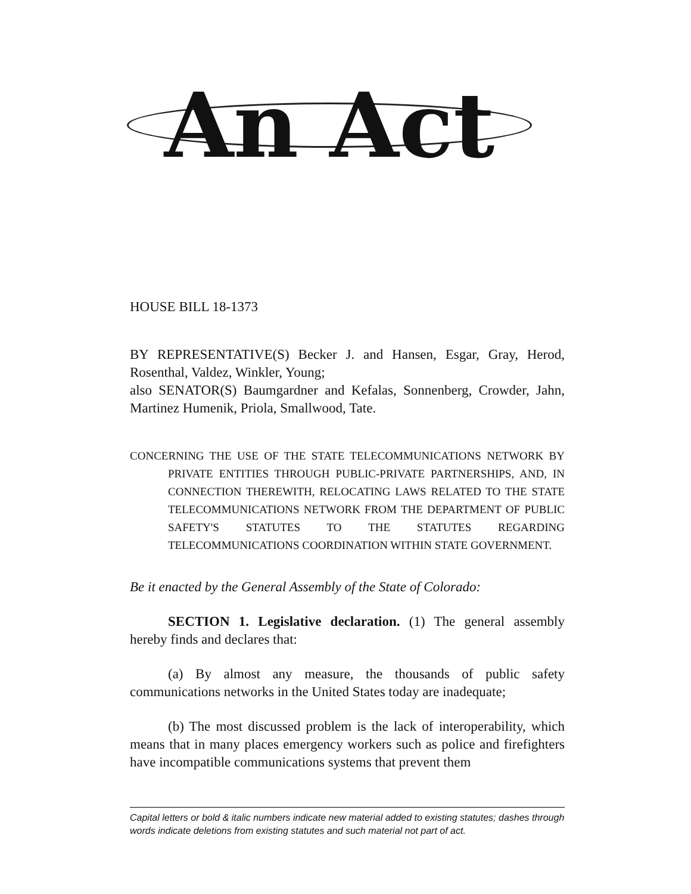An Act
HOUSE BILL 18-1373
BY REPRESENTATIVE(S) Becker J. and Hansen, Esgar, Gray, Herod, Rosenthal, Valdez, Winkler, Young;
also SENATOR(S) Baumgardner and Kefalas, Sonnenberg, Crowder, Jahn, Martinez Humenik, Priola, Smallwood, Tate.
CONCERNING THE USE OF THE STATE TELECOMMUNICATIONS NETWORK BY PRIVATE ENTITIES THROUGH PUBLIC-PRIVATE PARTNERSHIPS, AND, IN CONNECTION THEREWITH, RELOCATING LAWS RELATED TO THE STATE TELECOMMUNICATIONS NETWORK FROM THE DEPARTMENT OF PUBLIC SAFETY'S STATUTES TO THE STATUTES REGARDING TELECOMMUNICATIONS COORDINATION WITHIN STATE GOVERNMENT.
Be it enacted by the General Assembly of the State of Colorado:
SECTION 1. Legislative declaration. (1) The general assembly hereby finds and declares that:
(a) By almost any measure, the thousands of public safety communications networks in the United States today are inadequate;
(b) The most discussed problem is the lack of interoperability, which means that in many places emergency workers such as police and firefighters have incompatible communications systems that prevent them
Capital letters or bold & italic numbers indicate new material added to existing statutes; dashes through words indicate deletions from existing statutes and such material not part of act.